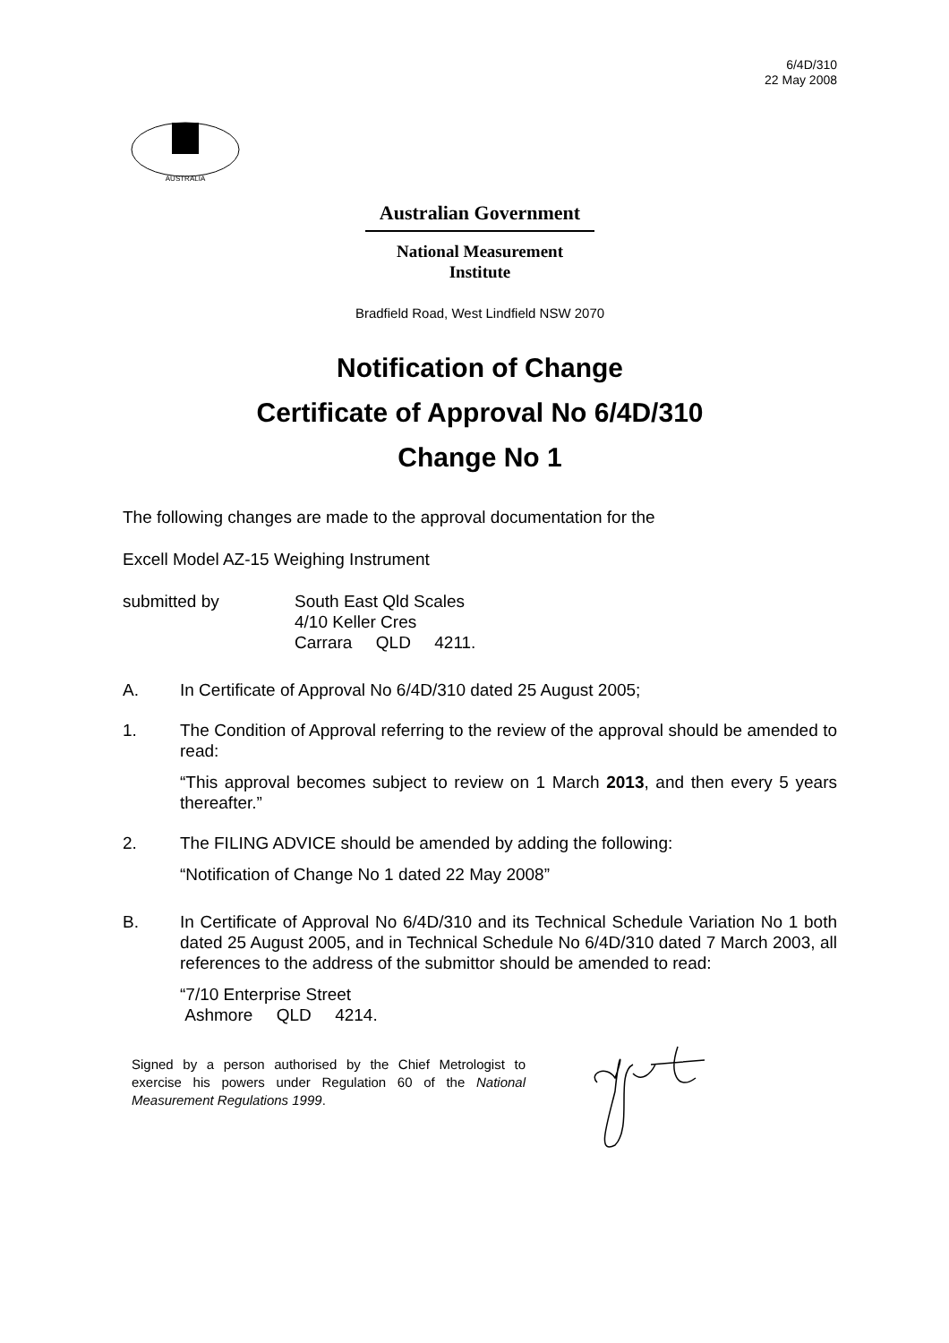6/4D/310
22 May 2008
AUSTRALIA
Australian Government
National Measurement
Institute
Bradfield Road, West Lindfield NSW 2070
Notification of Change
Certificate of Approval No 6/4D/310
Change No 1
The following changes are made to the approval documentation for the
Excell Model AZ-15 Weighing Instrument
submitted by South East Qld Scales
4/10 Keller Cres
Carrara QLD 4211.
A. In Certificate of Approval No 6/4D/310 dated 25 August 2005;
1. The Condition of Approval referring to the review of the approval should be amended to read:
“This approval becomes subject to review on 1 March 2013, and then every 5 years thereafter.”
2. The FILING ADVICE should be amended by adding the following:
“Notification of Change No 1 dated 22 May 2008”
B. In Certificate of Approval No 6/4D/310 and its Technical Schedule Variation No 1 both dated 25 August 2005, and in Technical Schedule No 6/4D/310 dated 7 March 2003, all references to the address of the submittor should be amended to read:
“7/10 Enterprise Street
Ashmore QLD 4214.
Signed by a person authorised by the Chief Metrologist to exercise his powers under Regulation 60 of the National Measurement Regulations 1999.